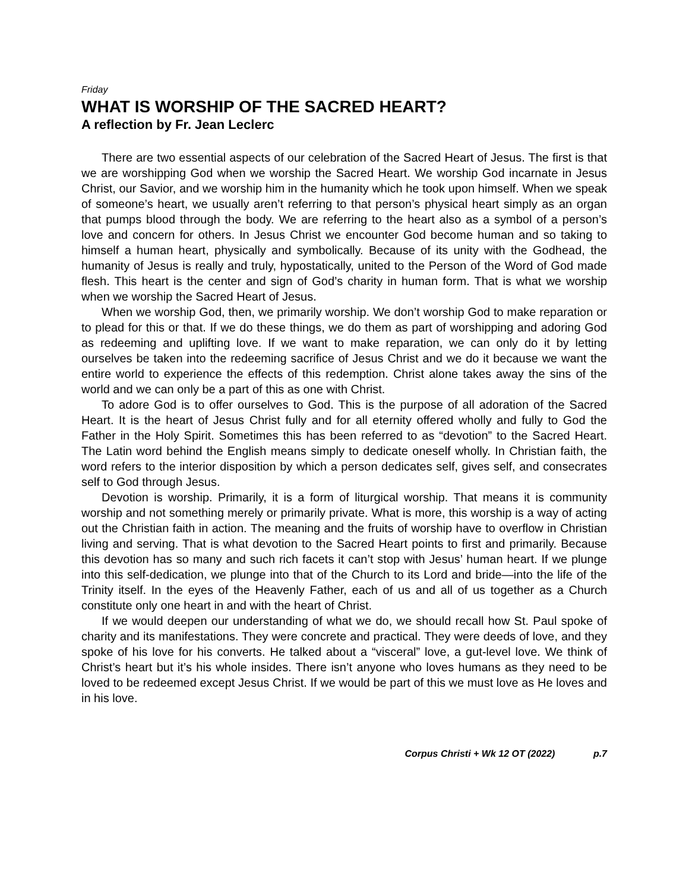Friday
WHAT IS WORSHIP OF THE SACRED HEART?
A reflection by Fr. Jean Leclerc
There are two essential aspects of our celebration of the Sacred Heart of Jesus. The first is that we are worshipping God when we worship the Sacred Heart. We worship God incarnate in Jesus Christ, our Savior, and we worship him in the humanity which he took upon himself. When we speak of someone’s heart, we usually aren’t referring to that person’s physical heart simply as an organ that pumps blood through the body. We are referring to the heart also as a symbol of a person’s love and concern for others. In Jesus Christ we encounter God become human and so taking to himself a human heart, physically and symbolically. Because of its unity with the Godhead, the humanity of Jesus is really and truly, hypostatically, united to the Person of the Word of God made flesh. This heart is the center and sign of God’s charity in human form. That is what we worship when we worship the Sacred Heart of Jesus.
When we worship God, then, we primarily worship. We don’t worship God to make reparation or to plead for this or that. If we do these things, we do them as part of worshipping and adoring God as redeeming and uplifting love. If we want to make reparation, we can only do it by letting ourselves be taken into the redeeming sacrifice of Jesus Christ and we do it because we want the entire world to experience the effects of this redemption. Christ alone takes away the sins of the world and we can only be a part of this as one with Christ.
To adore God is to offer ourselves to God. This is the purpose of all adoration of the Sacred Heart. It is the heart of Jesus Christ fully and for all eternity offered wholly and fully to God the Father in the Holy Spirit. Sometimes this has been referred to as “devotion” to the Sacred Heart. The Latin word behind the English means simply to dedicate oneself wholly. In Christian faith, the word refers to the interior disposition by which a person dedicates self, gives self, and consecrates self to God through Jesus.
Devotion is worship. Primarily, it is a form of liturgical worship. That means it is community worship and not something merely or primarily private. What is more, this worship is a way of acting out the Christian faith in action. The meaning and the fruits of worship have to overflow in Christian living and serving. That is what devotion to the Sacred Heart points to first and primarily. Because this devotion has so many and such rich facets it can’t stop with Jesus’ human heart. If we plunge into this self-dedication, we plunge into that of the Church to its Lord and bride—into the life of the Trinity itself. In the eyes of the Heavenly Father, each of us and all of us together as a Church constitute only one heart in and with the heart of Christ.
If we would deepen our understanding of what we do, we should recall how St. Paul spoke of charity and its manifestations. They were concrete and practical. They were deeds of love, and they spoke of his love for his converts. He talked about a “visceral” love, a gut-level love. We think of Christ’s heart but it’s his whole insides. There isn’t anyone who loves humans as they need to be loved to be redeemed except Jesus Christ. If we would be part of this we must love as He loves and in his love.
Corpus Christi + Wk 12 OT (2022) p.7